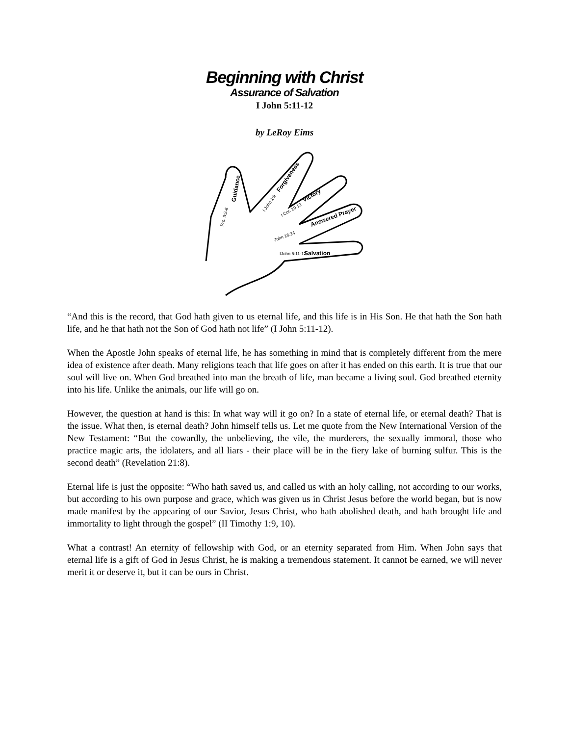Beginning with Christ
Assurance of Salvation
I John 5:11-12
by LeRoy Eims
Salvation
Answered Prayer
Victory
Forgiveness
Guidance
IJohn 5:11-12
John 16:24
I Cor. 10:13
I John 1:9
Pro. 3:5-6
“And this is the record, that God hath given to us eternal life, and this life is in His Son. He that hath the Son hath life, and he that hath not the Son of God hath not life” (I John 5:11-12).
When the Apostle John speaks of eternal life, he has something in mind that is completely different from the mere idea of existence after death. Many religions teach that life goes on after it has ended on this earth. It is true that our soul will live on. When God breathed into man the breath of life, man became a living soul. God breathed eternity into his life. Unlike the animals, our life will go on.
However, the question at hand is this: In what way will it go on? In a state of eternal life, or eternal death? That is the issue. What then, is eternal death? John himself tells us. Let me quote from the New International Version of the New Testament: “But the cowardly, the unbelieving, the vile, the murderers, the sexually immoral, those who practice magic arts, the idolaters, and all liars - their place will be in the fiery lake of burning sulfur. This is the second death” (Revelation 21:8).
Eternal life is just the opposite: “Who hath saved us, and called us with an holy calling, not according to our works, but according to his own purpose and grace, which was given us in Christ Jesus before the world began, but is now made manifest by the appearing of our Savior, Jesus Christ, who hath abolished death, and hath brought life and immortality to light through the gospel” (II Timothy 1:9, 10).
What a contrast! An eternity of fellowship with God, or an eternity separated from Him. When John says that eternal life is a gift of God in Jesus Christ, he is making a tremendous statement. It cannot be earned, we will never merit it or deserve it, but it can be ours in Christ.